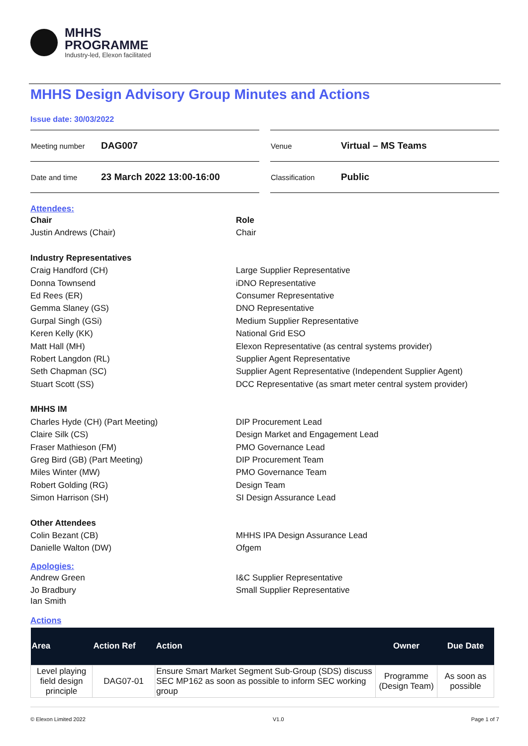MHHS
PROGRAMME
Industry-led, Elexon facilitated
MHHS Design Advisory Group Minutes and Actions
Issue date: 30/03/2022
| Meeting number | DAG007 |
| Date and time | 23 March 2022 13:00-16:00 |
| Venue | Virtual – MS Teams |
| Classification | Public |
Attendees:
Chair Role
Justin Andrews (Chair) Chair
Industry Representatives
Craig Handford (CH) Large Supplier Representative
Donna Townsend iDNO Representative
Ed Rees (ER) Consumer Representative
Gemma Slaney (GS) DNO Representative
Gurpal Singh (GSi) Medium Supplier Representative
Keren Kelly (KK) National Grid ESO
Matt Hall (MH) Elexon Representative (as central systems provider)
Robert Langdon (RL) Supplier Agent Representative
Seth Chapman (SC) Supplier Agent Representative (Independent Supplier Agent)
Stuart Scott (SS) DCC Representative (as smart meter central system provider)
MHHS IM
Charles Hyde (CH) (Part Meeting) DIP Procurement Lead
Claire Silk (CS) Design Market and Engagement Lead
Fraser Mathieson (FM) PMO Governance Lead
Greg Bird (GB) (Part Meeting) DIP Procurement Team
Miles Winter (MW) PMO Governance Team
Robert Golding (RG) Design Team
Simon Harrison (SH) SI Design Assurance Lead
Other Attendees
Colin Bezant (CB) MHHS IPA Design Assurance Lead
Danielle Walton (DW) Ofgem
Apologies:
Andrew Green I&C Supplier Representative
Jo Bradbury Small Supplier Representative
Ian Smith
Actions
| Area | Action Ref | Action | Owner | Due Date |
| --- | --- | --- | --- | --- |
| Level playing field design principle | DAG07-01 | Ensure Smart Market Segment Sub-Group (SDS) discuss SEC MP162 as soon as possible to inform SEC working group | Programme (Design Team) | As soon as possible |
© Elexon Limited 2022 V1.0 Page 1 of 7